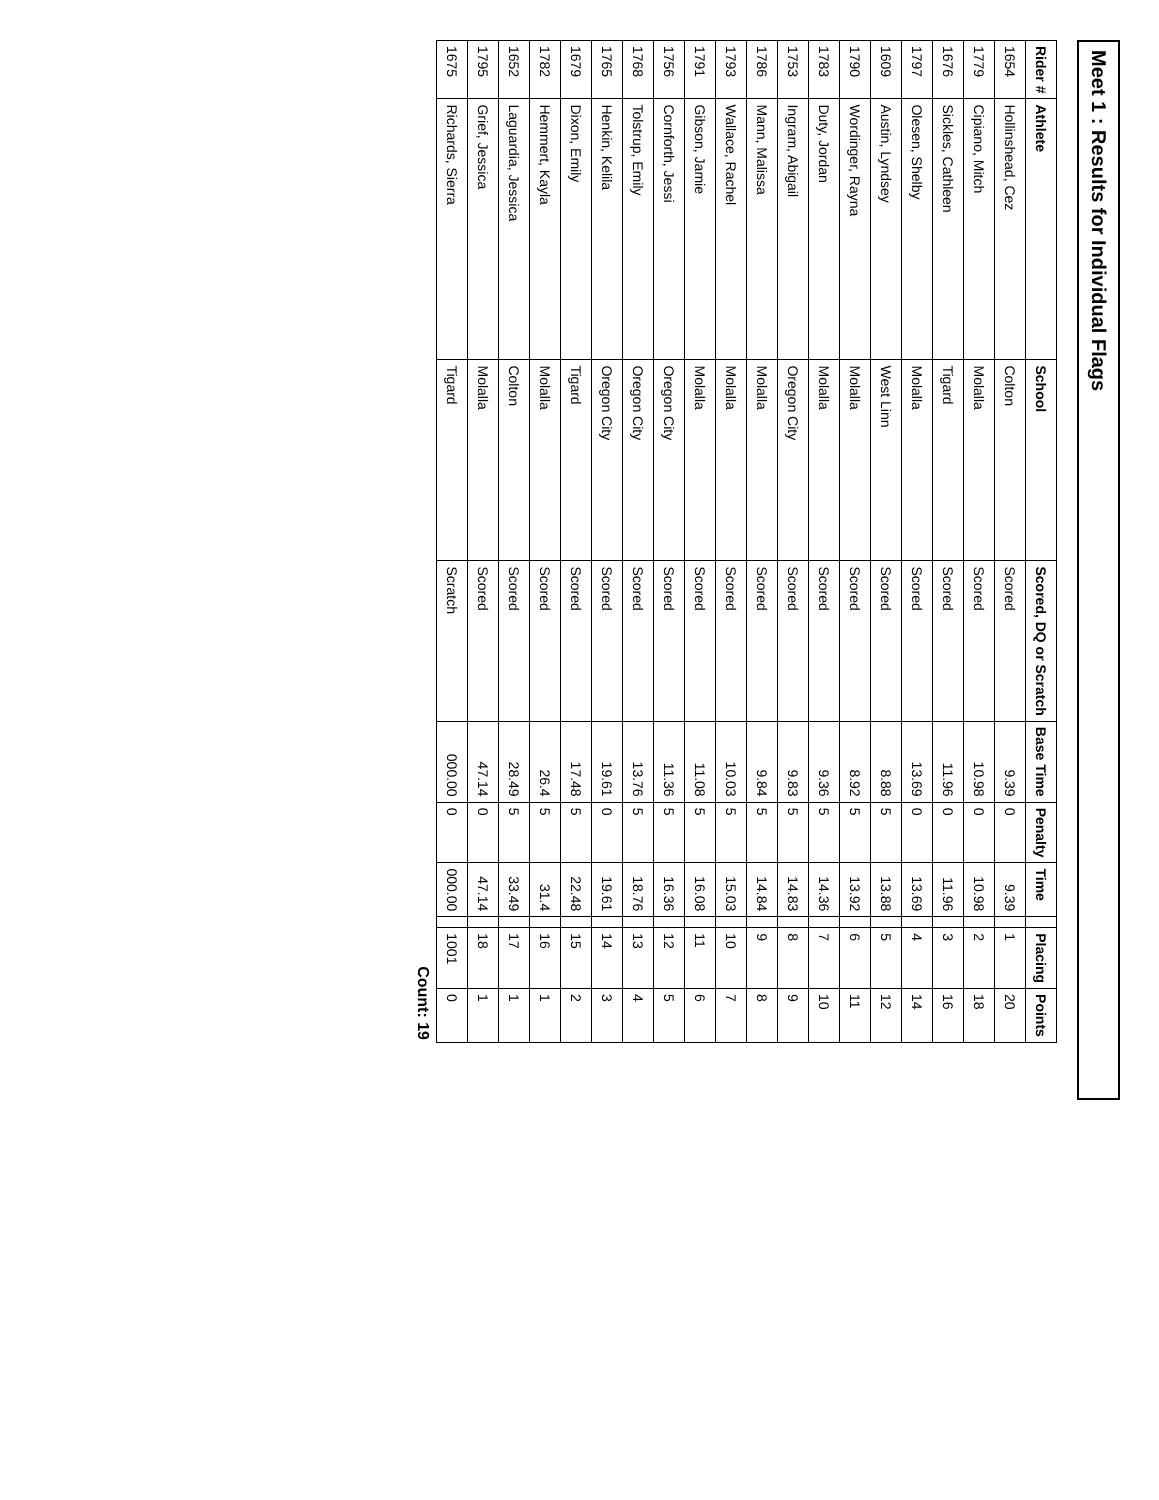Meet 1 : Results for Individual Flags
| Rider # | Athlete | School | Scored, DQ or Scratch | Base Time | Penalty | Time | | Placing | Points |
| --- | --- | --- | --- | --- | --- | --- | --- | --- | --- |
| 1654 | Hollinshead, Cez | Colton | Scored | 9.39 | 0 | 9.39 | | 1 | 20 |
| 1779 | Cipiano, Mitch | Molalla | Scored | 10.98 | 0 | 10.98 | | 2 | 18 |
| 1676 | Sickles, Cathleen | Tigard | Scored | 11.96 | 0 | 11.96 | | 3 | 16 |
| 1797 | Olesen, Shelby | Molalla | Scored | 13.69 | 0 | 13.69 | | 4 | 14 |
| 1609 | Austin, Lyndsey | West Linn | Scored | 8.88 | 5 | 13.88 | | 5 | 12 |
| 1790 | Wordinger, Rayna | Molalla | Scored | 8.92 | 5 | 13.92 | | 6 | 11 |
| 1783 | Duty, Jordan | Molalla | Scored | 9.36 | 5 | 14.36 | | 7 | 10 |
| 1753 | Ingram, Abigail | Oregon City | Scored | 9.83 | 5 | 14.83 | | 8 | 9 |
| 1786 | Mann, Malissa | Molalla | Scored | 9.84 | 5 | 14.84 | | 9 | 8 |
| 1793 | Wallace, Rachel | Molalla | Scored | 10.03 | 5 | 15.03 | | 10 | 7 |
| 1791 | Gibson, Jamie | Molalla | Scored | 11.08 | 5 | 16.08 | | 11 | 6 |
| 1756 | Cornforth, Jessi | Oregon City | Scored | 11.36 | 5 | 16.36 | | 12 | 5 |
| 1768 | Tolstrup, Emily | Oregon City | Scored | 13.76 | 5 | 18.76 | | 13 | 4 |
| 1765 | Henkin, Kelila | Oregon City | Scored | 19.61 | 0 | 19.61 | | 14 | 3 |
| 1679 | Dixon, Emily | Tigard | Scored | 17.48 | 5 | 22.48 | | 15 | 2 |
| 1782 | Hemmert, Kayla | Molalla | Scored | 26.4 | 5 | 31.4 | | 16 | 1 |
| 1652 | Laguardia, Jessica | Colton | Scored | 28.49 | 5 | 33.49 | | 17 | 1 |
| 1795 | Grief, Jessica | Molalla | Scored | 47.14 | 0 | 47.14 | | 18 | 1 |
| 1675 | Richards, Sierra | Tigard | Scratch | 000.00 | 0 | 000.00 | | 1001 | 0 |
Count: 19